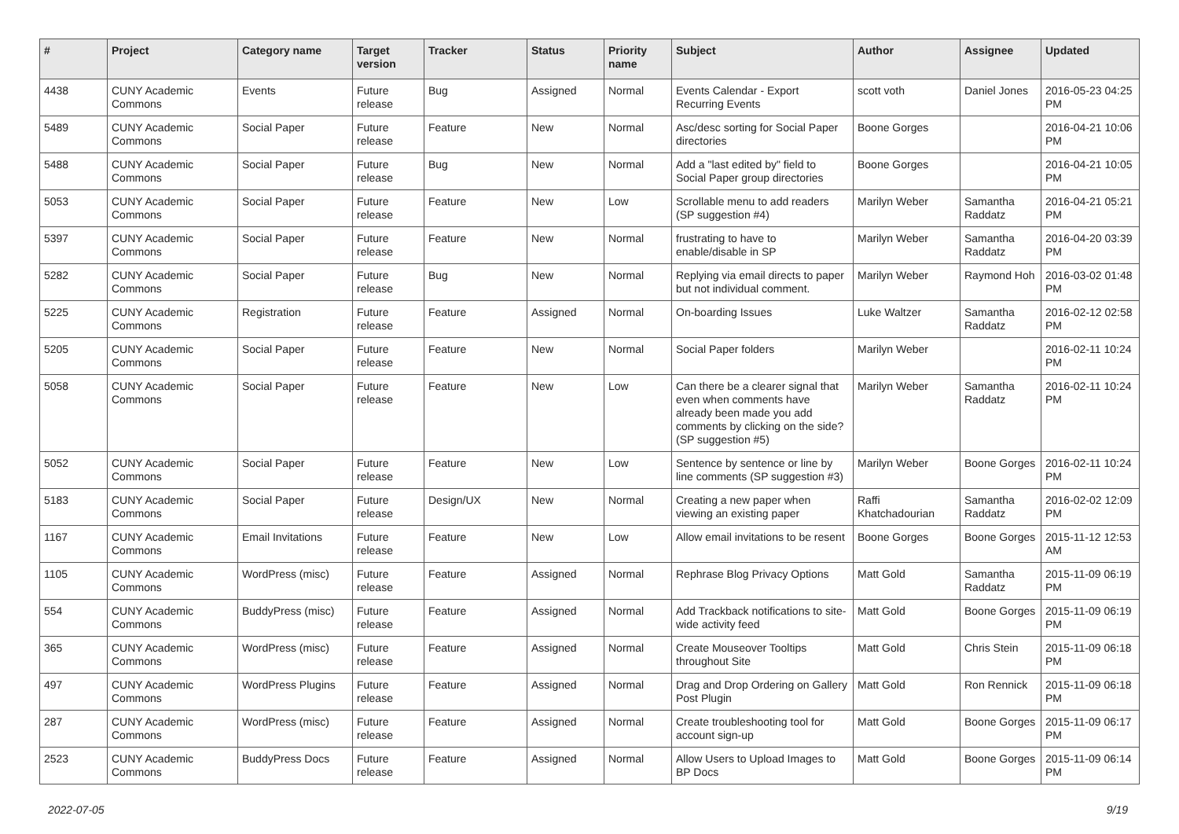| # | Project | Category name | Target version | Tracker | Status | Priority name | Subject | Author | Assignee | Updated |
| --- | --- | --- | --- | --- | --- | --- | --- | --- | --- | --- |
| 4438 | CUNY Academic Commons | Events | Future release | Bug | Assigned | Normal | Events Calendar - Export Recurring Events | scott voth | Daniel Jones | 2016-05-23 04:25 PM |
| 5489 | CUNY Academic Commons | Social Paper | Future release | Feature | New | Normal | Asc/desc sorting for Social Paper directories | Boone Gorges | | 2016-04-21 10:06 PM |
| 5488 | CUNY Academic Commons | Social Paper | Future release | Bug | New | Normal | Add a "last edited by" field to Social Paper group directories | Boone Gorges | | 2016-04-21 10:05 PM |
| 5053 | CUNY Academic Commons | Social Paper | Future release | Feature | New | Low | Scrollable menu to add readers (SP suggestion #4) | Marilyn Weber | Samantha Raddatz | 2016-04-21 05:21 PM |
| 5397 | CUNY Academic Commons | Social Paper | Future release | Feature | New | Normal | frustrating to have to enable/disable in SP | Marilyn Weber | Samantha Raddatz | 2016-04-20 03:39 PM |
| 5282 | CUNY Academic Commons | Social Paper | Future release | Bug | New | Normal | Replying via email directs to paper but not individual comment. | Marilyn Weber | Raymond Hoh | 2016-03-02 01:48 PM |
| 5225 | CUNY Academic Commons | Registration | Future release | Feature | Assigned | Normal | On-boarding Issues | Luke Waltzer | Samantha Raddatz | 2016-02-12 02:58 PM |
| 5205 | CUNY Academic Commons | Social Paper | Future release | Feature | New | Normal | Social Paper folders | Marilyn Weber | | 2016-02-11 10:24 PM |
| 5058 | CUNY Academic Commons | Social Paper | Future release | Feature | New | Low | Can there be a clearer signal that even when comments have already been made you add comments by clicking on the side? (SP suggestion #5) | Marilyn Weber | Samantha Raddatz | 2016-02-11 10:24 PM |
| 5052 | CUNY Academic Commons | Social Paper | Future release | Feature | New | Low | Sentence by sentence or line by line comments (SP suggestion #3) | Marilyn Weber | Boone Gorges | 2016-02-11 10:24 PM |
| 5183 | CUNY Academic Commons | Social Paper | Future release | Design/UX | New | Normal | Creating a new paper when viewing an existing paper | Raffi Khatchadourian | Samantha Raddatz | 2016-02-02 12:09 PM |
| 1167 | CUNY Academic Commons | Email Invitations | Future release | Feature | New | Low | Allow email invitations to be resent | Boone Gorges | Boone Gorges | 2015-11-12 12:53 AM |
| 1105 | CUNY Academic Commons | WordPress (misc) | Future release | Feature | Assigned | Normal | Rephrase Blog Privacy Options | Matt Gold | Samantha Raddatz | 2015-11-09 06:19 PM |
| 554 | CUNY Academic Commons | BuddyPress (misc) | Future release | Feature | Assigned | Normal | Add Trackback notifications to site-wide activity feed | Matt Gold | Boone Gorges | 2015-11-09 06:19 PM |
| 365 | CUNY Academic Commons | WordPress (misc) | Future release | Feature | Assigned | Normal | Create Mouseover Tooltips throughout Site | Matt Gold | Chris Stein | 2015-11-09 06:18 PM |
| 497 | CUNY Academic Commons | WordPress Plugins | Future release | Feature | Assigned | Normal | Drag and Drop Ordering on Gallery Post Plugin | Matt Gold | Ron Rennick | 2015-11-09 06:18 PM |
| 287 | CUNY Academic Commons | WordPress (misc) | Future release | Feature | Assigned | Normal | Create troubleshooting tool for account sign-up | Matt Gold | Boone Gorges | 2015-11-09 06:17 PM |
| 2523 | CUNY Academic Commons | BuddyPress Docs | Future release | Feature | Assigned | Normal | Allow Users to Upload Images to BP Docs | Matt Gold | Boone Gorges | 2015-11-09 06:14 PM |
2022-07-05 9/19